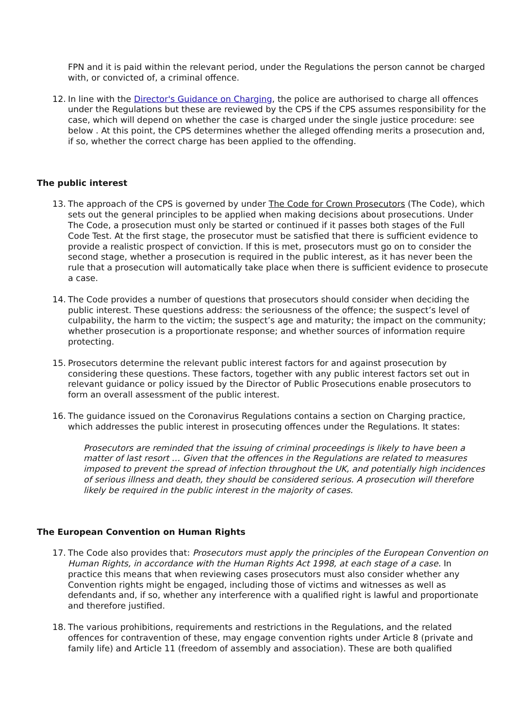FPN and it is paid within the relevant period, under the Regulations the person cannot be charged with, or convicted of, a criminal offence.
12. In line with the Director's Guidance on Charging, the police are authorised to charge all offences under the Regulations but these are reviewed by the CPS if the CPS assumes responsibility for the case, which will depend on whether the case is charged under the single justice procedure: see below . At this point, the CPS determines whether the alleged offending merits a prosecution and, if so, whether the correct charge has been applied to the offending.
The public interest
13. The approach of the CPS is governed by under The Code for Crown Prosecutors (The Code), which sets out the general principles to be applied when making decisions about prosecutions. Under The Code, a prosecution must only be started or continued if it passes both stages of the Full Code Test. At the first stage, the prosecutor must be satisfied that there is sufficient evidence to provide a realistic prospect of conviction. If this is met, prosecutors must go on to consider the second stage, whether a prosecution is required in the public interest, as it has never been the rule that a prosecution will automatically take place when there is sufficient evidence to prosecute a case.
14. The Code provides a number of questions that prosecutors should consider when deciding the public interest. These questions address: the seriousness of the offence; the suspect’s level of culpability, the harm to the victim; the suspect’s age and maturity; the impact on the community; whether prosecution is a proportionate response; and whether sources of information require protecting.
15. Prosecutors determine the relevant public interest factors for and against prosecution by considering these questions. These factors, together with any public interest factors set out in relevant guidance or policy issued by the Director of Public Prosecutions enable prosecutors to form an overall assessment of the public interest.
16. The guidance issued on the Coronavirus Regulations contains a section on Charging practice, which addresses the public interest in prosecuting offences under the Regulations. It states:
Prosecutors are reminded that the issuing of criminal proceedings is likely to have been a matter of last resort … Given that the offences in the Regulations are related to measures imposed to prevent the spread of infection throughout the UK, and potentially high incidences of serious illness and death, they should be considered serious. A prosecution will therefore likely be required in the public interest in the majority of cases.
The European Convention on Human Rights
17. The Code also provides that: Prosecutors must apply the principles of the European Convention on Human Rights, in accordance with the Human Rights Act 1998, at each stage of a case. In practice this means that when reviewing cases prosecutors must also consider whether any Convention rights might be engaged, including those of victims and witnesses as well as defendants and, if so, whether any interference with a qualified right is lawful and proportionate and therefore justified.
18. The various prohibitions, requirements and restrictions in the Regulations, and the related offences for contravention of these, may engage convention rights under Article 8 (private and family life) and Article 11 (freedom of assembly and association). These are both qualified